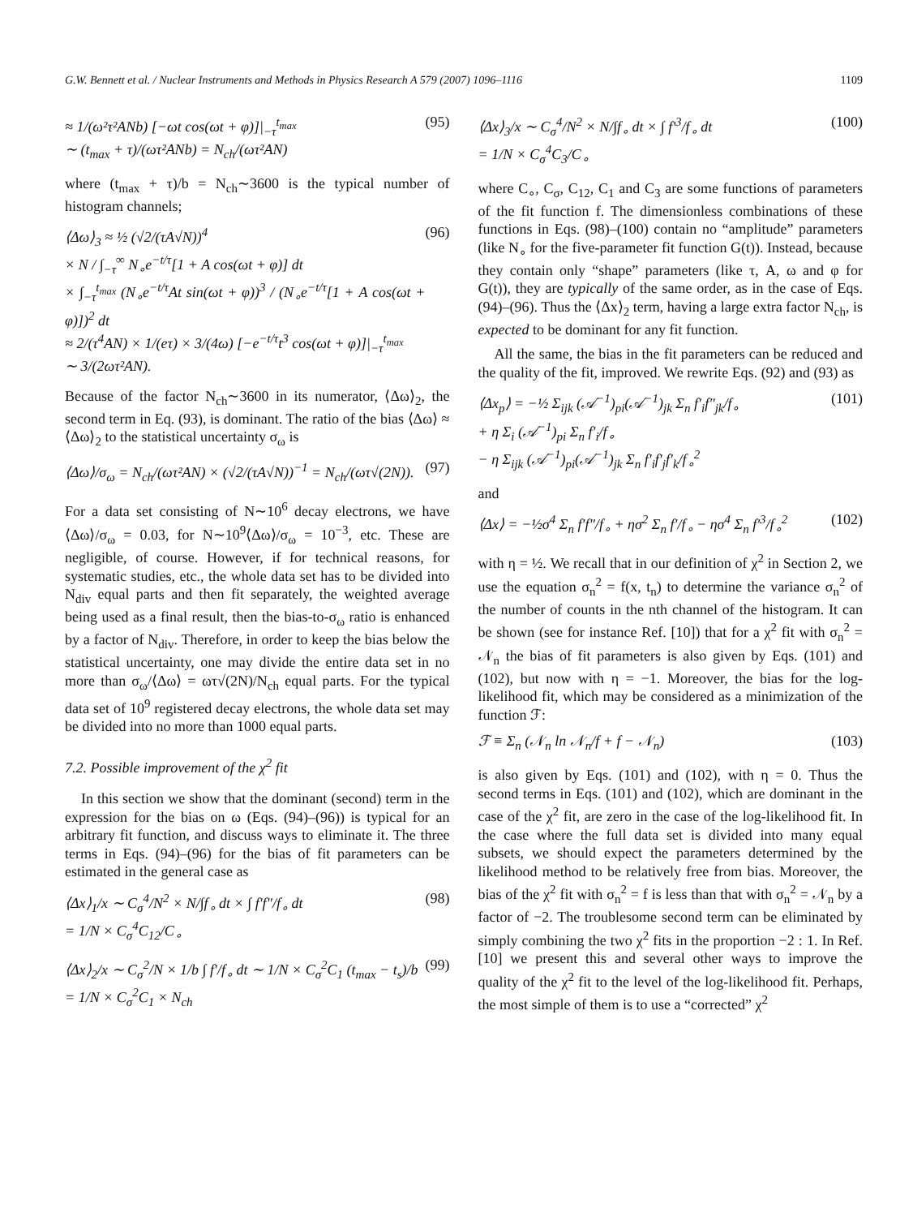G.W. Bennett et al. / Nuclear Instruments and Methods in Physics Research A 579 (2007) 1096–1116 1109
≈ 1/(ω²τ²ANb) [−ωt cos(ωt + φ)]|<sub>−τ</sub><sup>t<sub>max</sub></sup>
∼ (t<sub>max</sub> + τ)/(ωτ²ANb) = N<sub>ch</sub>/(ωτ²AN) (95)
where (t<sub>max</sub> + τ)/b = N<sub>ch</sub>∼3600 is the typical number of histogram channels;
⟨Δω⟩<sub>3</sub> ≈ ½ (√2/(τA√N))<sup>4</sup>
× N / ∫<sub>−τ</sub><sup>∞</sup> N<sub>∘</sub>e<sup>−t/τ</sup>[1 + A cos(ωt + φ)] dt
× ∫<sub>−τ</sub><sup>t<sub>max</sub></sup> (N<sub>∘</sub>e<sup>−t/τ</sup>At sin(ωt + φ))<sup>3</sup> / (N<sub>∘</sub>e<sup>−t/τ</sup>[1 + A cos(ωt + φ)])<sup>2</sup> dt
≈ 2/(τ<sup>4</sup>AN) × 1/(eτ) × 3/(4ω) [−e<sup>−t/τ</sup>t<sup>3</sup> cos(ωt + φ)]|<sub>−τ</sub><sup>t<sub>max</sub></sup>
∼ 3/(2ωτ²AN). (96)
Because of the factor N<sub>ch</sub>∼3600 in its numerator, ⟨Δω⟩<sub>2</sub>, the second term in Eq. (93), is dominant. The ratio of the bias ⟨Δω⟩ ≈ ⟨Δω⟩<sub>2</sub> to the statistical uncertainty σ<sub>ω</sub> is
⟨Δω⟩/σ<sub>ω</sub> = N<sub>ch</sub>/(ωτ²AN) × (√2/(τA√N))<sup>−1</sup> = N<sub>ch</sub>/(ωτ√(2N)). (97)
For a data set consisting of N∼10<sup>6</sup> decay electrons, we have ⟨Δω⟩/σ<sub>ω</sub> = 0.03, for N∼10<sup>9</sup>⟨Δω⟩/σ<sub>ω</sub> = 10<sup>−3</sup>, etc. These are negligible, of course. However, if for technical reasons, for systematic studies, etc., the whole data set has to be divided into N<sub>div</sub> equal parts and then fit separately, the weighted average being used as a final result, then the bias-to-σ<sub>ω</sub> ratio is enhanced by a factor of N<sub>div</sub>. Therefore, in order to keep the bias below the statistical uncertainty, one may divide the entire data set in no more than σ<sub>ω</sub>/⟨Δω⟩ = ωτ√(2N)/N<sub>ch</sub> equal parts. For the typical data set of 10<sup>9</sup> registered decay electrons, the whole data set may be divided into no more than 1000 equal parts.
7.2. Possible improvement of the χ<sup>2</sup> fit
In this section we show that the dominant (second) term in the expression for the bias on ω (Eqs. (94)–(96)) is typical for an arbitrary fit function, and discuss ways to eliminate it. The three terms in Eqs. (94)–(96) for the bias of fit parameters can be estimated in the general case as
⟨Δx⟩<sub>1</sub>/x ∼ C<sub>σ</sub><sup>4</sup>/N<sup>2</sup> × N/∫f<sub>∘</sub> dt × ∫ f′f″/f<sub>∘</sub> dt
= 1/N × C<sub>σ</sub><sup>4</sup>C<sub>12</sub>/C<sub>∘</sub> (98)
⟨Δx⟩<sub>2</sub>/x ∼ C<sub>σ</sub><sup>2</sup>/N × 1/b ∫ f′/f<sub>∘</sub> dt ∼ 1/N × C<sub>σ</sub><sup>2</sup>C<sub>1</sub> (t<sub>max</sub> − t<sub>s</sub>)/b
= 1/N × C<sub>σ</sub><sup>2</sup>C<sub>1</sub> × N<sub>ch</sub> (99)
⟨Δx⟩<sub>3</sub>/x ∼ C<sub>σ</sub><sup>4</sup>/N<sup>2</sup> × N/∫f<sub>∘</sub> dt × ∫ f′<sup>3</sup>/f<sub>∘</sub> dt
= 1/N × C<sub>σ</sub><sup>4</sup>C<sub>3</sub>/C<sub>∘</sub> (100)
where C<sub>∘</sub>, C<sub>σ</sub>, C<sub>12</sub>, C<sub>1</sub> and C<sub>3</sub> are some functions of parameters of the fit function f. The dimensionless combinations of these functions in Eqs. (98)–(100) contain no “amplitude” parameters (like N<sub>∘</sub> for the five-parameter fit function G(t)). Instead, because they contain only “shape” parameters (like τ, A, ω and φ for G(t)), they are typically of the same order, as in the case of Eqs. (94)–(96). Thus the ⟨Δx⟩<sub>2</sub> term, having a large extra factor N<sub>ch</sub>, is expected to be dominant for any fit function.
All the same, the bias in the fit parameters can be reduced and the quality of the fit, improved. We rewrite Eqs. (92) and (93) as
⟨Δx<sub>p</sub>⟩ = −½ Σ<sub>ijk</sub> (𝒜<sup>−1</sup>)<sub>pi</sub>(𝒜<sup>−1</sup>)<sub>jk</sub> Σ<sub>n</sub> f′<sub>i</sub>f″<sub>jk</sub>/f<sub>∘</sub>
+ η Σ<sub>i</sub> (𝒜<sup>−1</sup>)<sub>pi</sub> Σ<sub>n</sub> f′<sub>i</sub>/f<sub>∘</sub>
− η Σ<sub>ijk</sub> (𝒜<sup>−1</sup>)<sub>pi</sub>(𝒜<sup>−1</sup>)<sub>jk</sub> Σ<sub>n</sub> f′<sub>i</sub>f′<sub>j</sub>f′<sub>k</sub>/f<sub>∘</sub><sup>2</sup> (101)
and
⟨Δx⟩ = −½σ<sup>4</sup> Σ<sub>n</sub> f′f″/f<sub>∘</sub> + ησ<sup>2</sup> Σ<sub>n</sub> f′/f<sub>∘</sub> − ησ<sup>4</sup> Σ<sub>n</sub> f′<sup>3</sup>/f<sub>∘</sub><sup>2</sup> (102)
with η = ½. We recall that in our definition of χ<sup>2</sup> in Section 2, we use the equation σ<sub>n</sub><sup>2</sup> = f(x, t<sub>n</sub>) to determine the variance σ<sub>n</sub><sup>2</sup> of the number of counts in the nth channel of the histogram. It can be shown (see for instance Ref. [10]) that for a χ<sup>2</sup> fit with σ<sub>n</sub><sup>2</sup> = 𝒩<sub>n</sub> the bias of fit parameters is also given by Eqs. (101) and (102), but now with η = −1. Moreover, the bias for the log-likelihood fit, which may be considered as a minimization of the function ℱ:
ℱ ≡ Σ<sub>n</sub> (𝒩<sub>n</sub> ln 𝒩<sub>n</sub>/f + f − 𝒩<sub>n</sub>) (103)
is also given by Eqs. (101) and (102), with η = 0. Thus the second terms in Eqs. (101) and (102), which are dominant in the case of the χ<sup>2</sup> fit, are zero in the case of the log-likelihood fit. In the case where the full data set is divided into many equal subsets, we should expect the parameters determined by the likelihood method to be relatively free from bias. Moreover, the bias of the χ<sup>2</sup> fit with σ<sub>n</sub><sup>2</sup> = f is less than that with σ<sub>n</sub><sup>2</sup> = 𝒩<sub>n</sub> by a factor of −2. The troublesome second term can be eliminated by simply combining the two χ<sup>2</sup> fits in the proportion −2 : 1. In Ref. [10] we present this and several other ways to improve the quality of the χ<sup>2</sup> fit to the level of the log-likelihood fit. Perhaps, the most simple of them is to use a “corrected” χ<sup>2</sup>